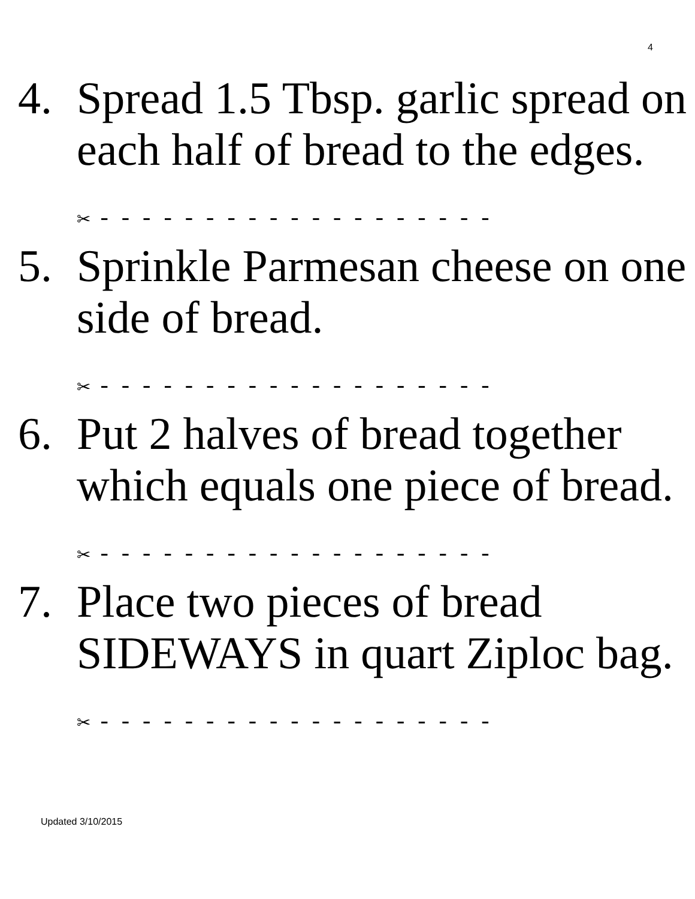4
4. Spread 1.5 Tbsp. garlic spread on each half of bread to the edges.
✂ - - - - - - - - - - - - - - - - - - -
5. Sprinkle Parmesan cheese on one side of bread.
✂ - - - - - - - - - - - - - - - - - - -
6. Put 2 halves of bread together which equals one piece of bread.
✂ - - - - - - - - - - - - - - - - - - -
7. Place two pieces of bread SIDEWAYS in quart Ziploc bag.
✂ - - - - - - - - - - - - - - - - - - -
Updated 3/10/2015